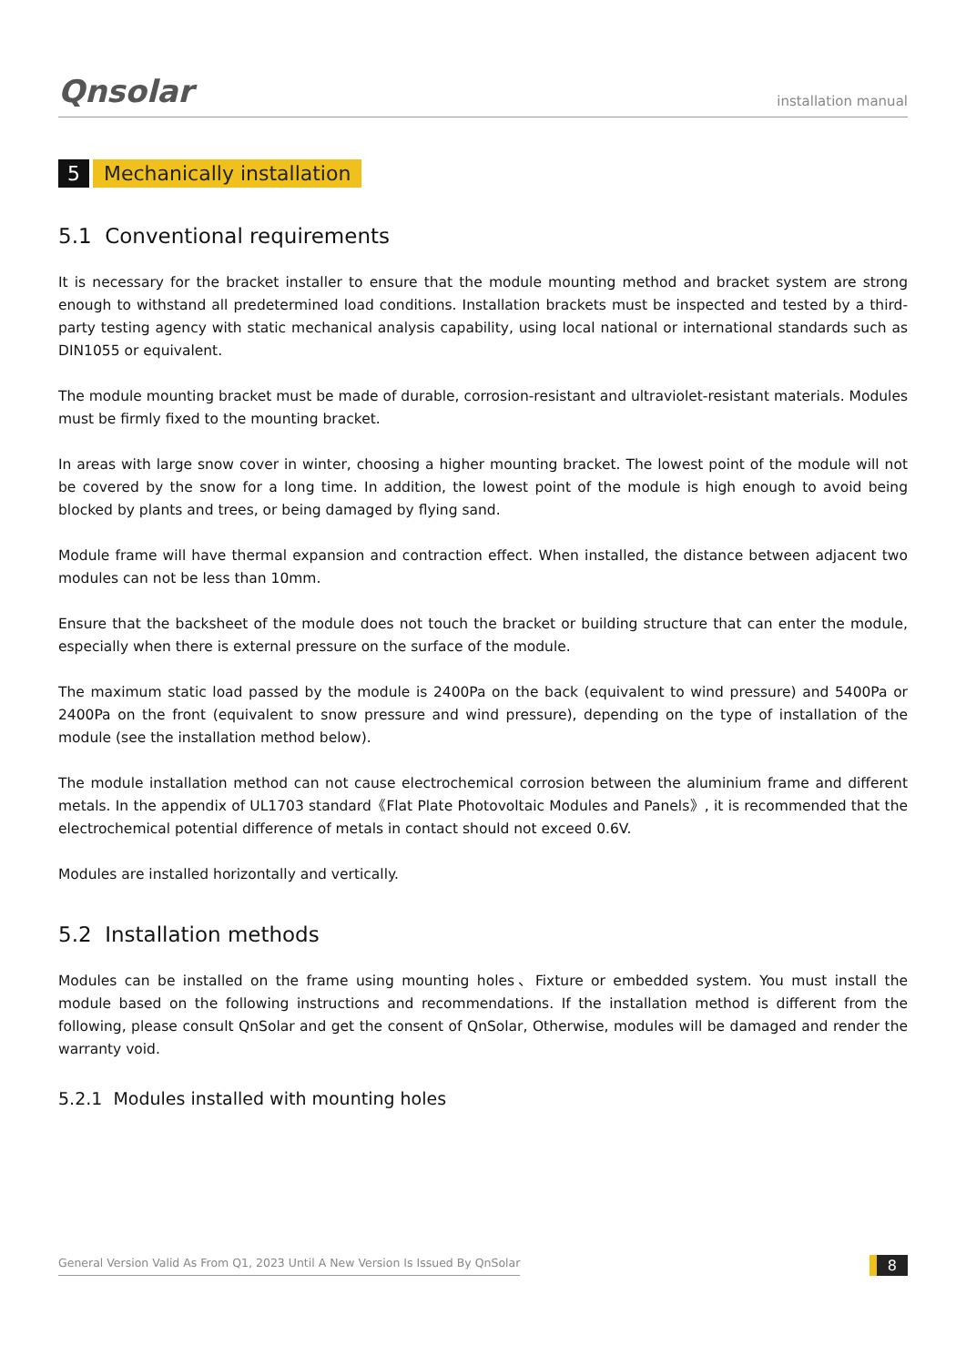Qnsolar installation manual
5 Mechanically installation
5.1 Conventional requirements
It is necessary for the bracket installer to ensure that the module mounting method and bracket system are strong enough to withstand all predetermined load conditions. Installation brackets must be inspected and tested by a third-party testing agency with static mechanical analysis capability, using local national or international standards such as DIN1055 or equivalent.
The module mounting bracket must be made of durable, corrosion-resistant and ultraviolet-resistant materials. Modules must be firmly fixed to the mounting bracket.
In areas with large snow cover in winter, choosing a higher mounting bracket. The lowest point of the module will not be covered by the snow for a long time. In addition, the lowest point of the module is high enough to avoid being blocked by plants and trees, or being damaged by flying sand.
Module frame will have thermal expansion and contraction effect. When installed, the distance between adjacent two modules can not be less than 10mm.
Ensure that the backsheet of the module does not touch the bracket or building structure that can enter the module, especially when there is external pressure on the surface of the module.
The maximum static load passed by the module is 2400Pa on the back (equivalent to wind pressure) and 5400Pa or 2400Pa on the front (equivalent to snow pressure and wind pressure), depending on the type of installation of the module (see the installation method below).
The module installation method can not cause electrochemical corrosion between the aluminium frame and different metals. In the appendix of UL1703 standard《Flat Plate Photovoltaic Modules and Panels》, it is recommended that the electrochemical potential difference of metals in contact should not exceed 0.6V.
Modules are installed horizontally and vertically.
5.2 Installation methods
Modules can be installed on the frame using mounting holes、Fixture or embedded system. You must install the module based on the following instructions and recommendations. If the installation method is different from the following, please consult QnSolar and get the consent of QnSolar, Otherwise, modules will be damaged and render the warranty void.
5.2.1 Modules installed with mounting holes
General Version Valid As From Q1, 2023 Until A New Version Is Issued By QnSolar 8